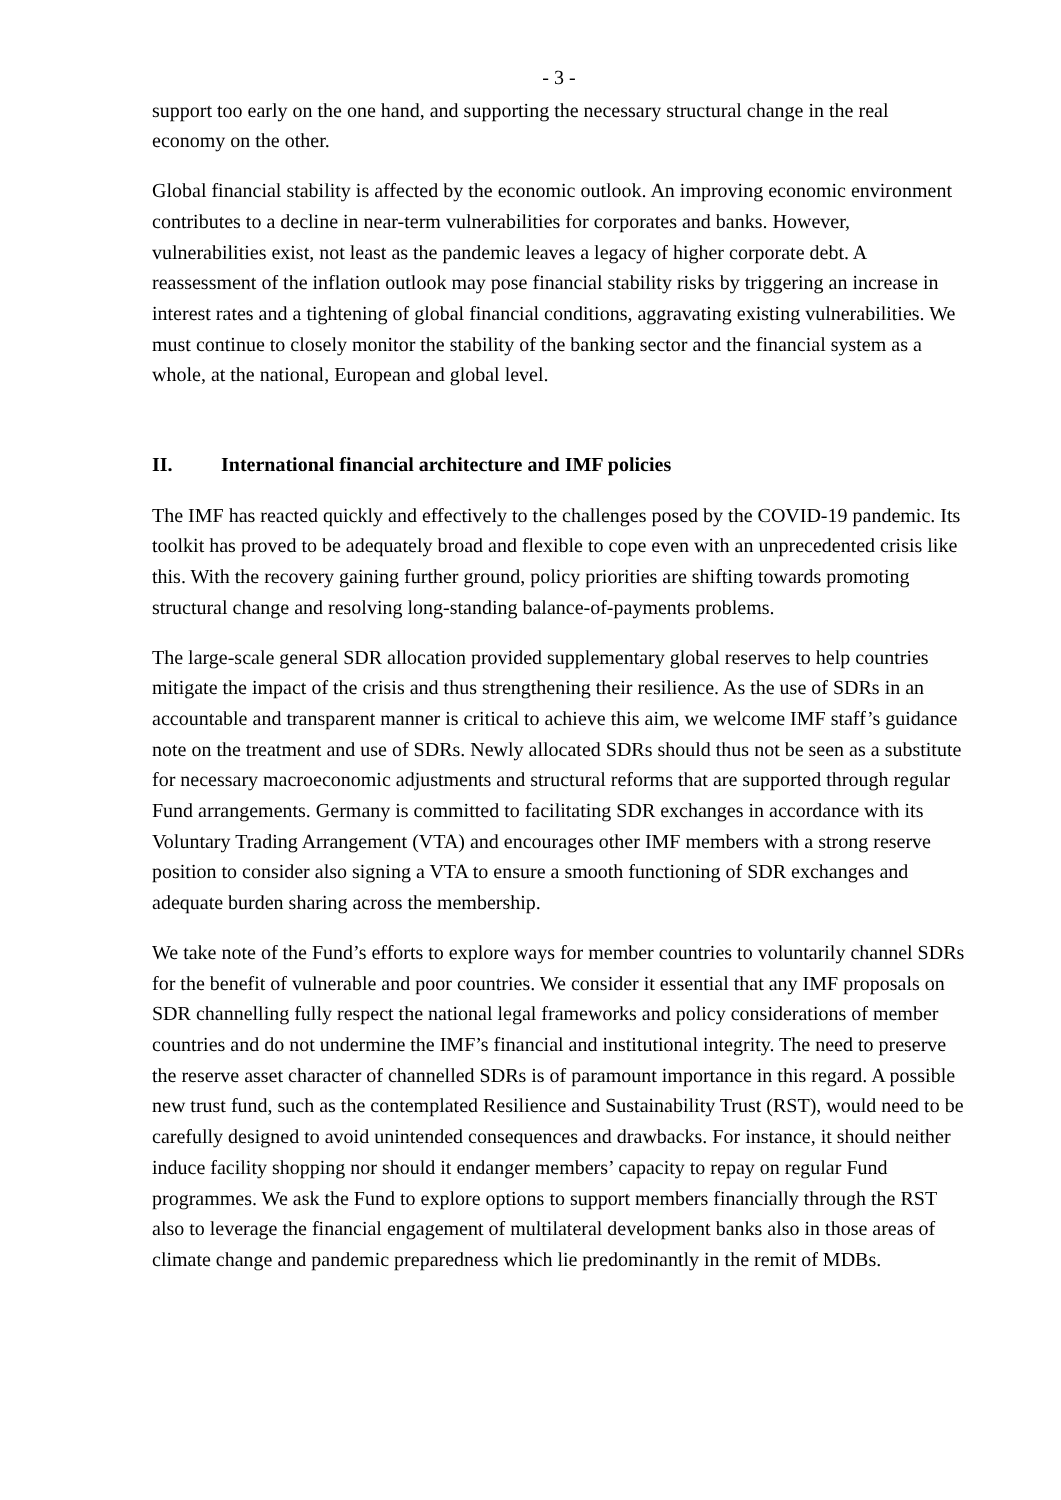- 3 -
support too early on the one hand, and supporting the necessary structural change in the real economy on the other.
Global financial stability is affected by the economic outlook. An improving economic environment contributes to a decline in near-term vulnerabilities for corporates and banks. However, vulnerabilities exist, not least as the pandemic leaves a legacy of higher corporate debt. A reassessment of the inflation outlook may pose financial stability risks by triggering an increase in interest rates and a tightening of global financial conditions, aggravating existing vulnerabilities. We must continue to closely monitor the stability of the banking sector and the financial system as a whole, at the national, European and global level.
II. International financial architecture and IMF policies
The IMF has reacted quickly and effectively to the challenges posed by the COVID-19 pandemic. Its toolkit has proved to be adequately broad and flexible to cope even with an unprecedented crisis like this. With the recovery gaining further ground, policy priorities are shifting towards promoting structural change and resolving long-standing balance-of-payments problems.
The large-scale general SDR allocation provided supplementary global reserves to help countries mitigate the impact of the crisis and thus strengthening their resilience. As the use of SDRs in an accountable and transparent manner is critical to achieve this aim, we welcome IMF staff’s guidance note on the treatment and use of SDRs. Newly allocated SDRs should thus not be seen as a substitute for necessary macroeconomic adjustments and structural reforms that are supported through regular Fund arrangements. Germany is committed to facilitating SDR exchanges in accordance with its Voluntary Trading Arrangement (VTA) and encourages other IMF members with a strong reserve position to consider also signing a VTA to ensure a smooth functioning of SDR exchanges and adequate burden sharing across the membership.
We take note of the Fund’s efforts to explore ways for member countries to voluntarily channel SDRs for the benefit of vulnerable and poor countries. We consider it essential that any IMF proposals on SDR channelling fully respect the national legal frameworks and policy considerations of member countries and do not undermine the IMF’s financial and institutional integrity. The need to preserve the reserve asset character of channelled SDRs is of paramount importance in this regard. A possible new trust fund, such as the contemplated Resilience and Sustainability Trust (RST), would need to be carefully designed to avoid unintended consequences and drawbacks. For instance, it should neither induce facility shopping nor should it endanger members’ capacity to repay on regular Fund programmes. We ask the Fund to explore options to support members financially through the RST also to leverage the financial engagement of multilateral development banks also in those areas of climate change and pandemic preparedness which lie predominantly in the remit of MDBs.